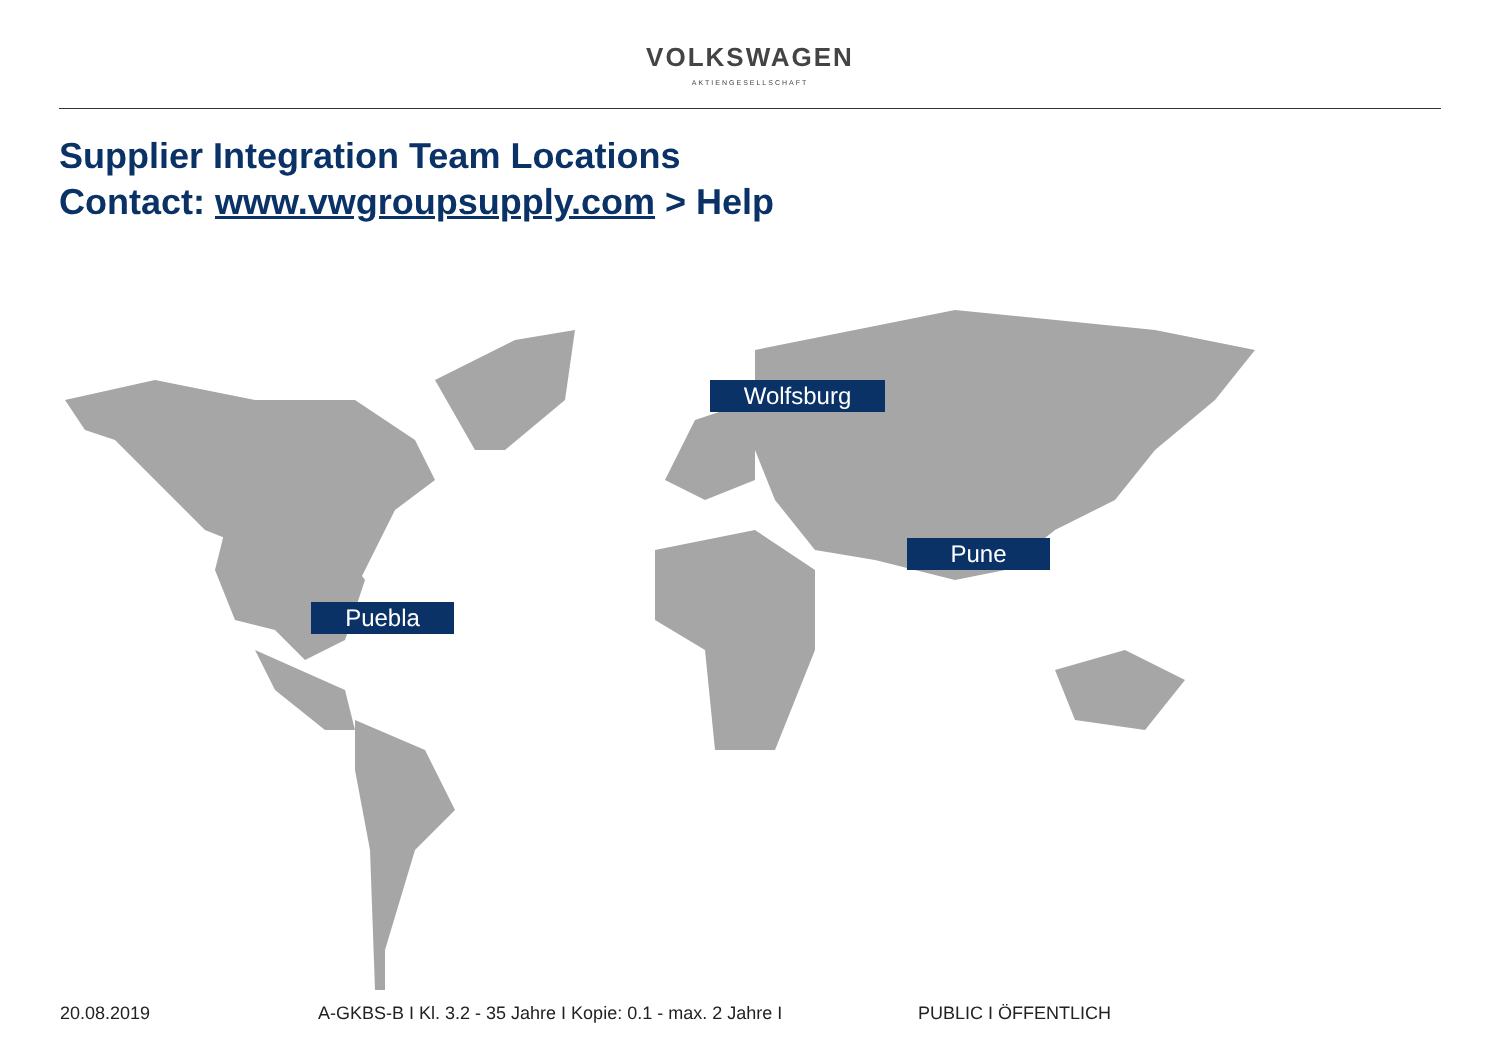VOLKSWAGEN
AKTIENGESELLSCHAFT
Supplier Integration Team Locations
Contact: www.vwgroupsupply.com > Help
Wolfsburg
Pune
Puebla
20.08.2019 A-GKBS-B I Kl. 3.2 - 35 Jahre I Kopie: 0.1 - max. 2 Jahre I PUBLIC I ÖFFENTLICH